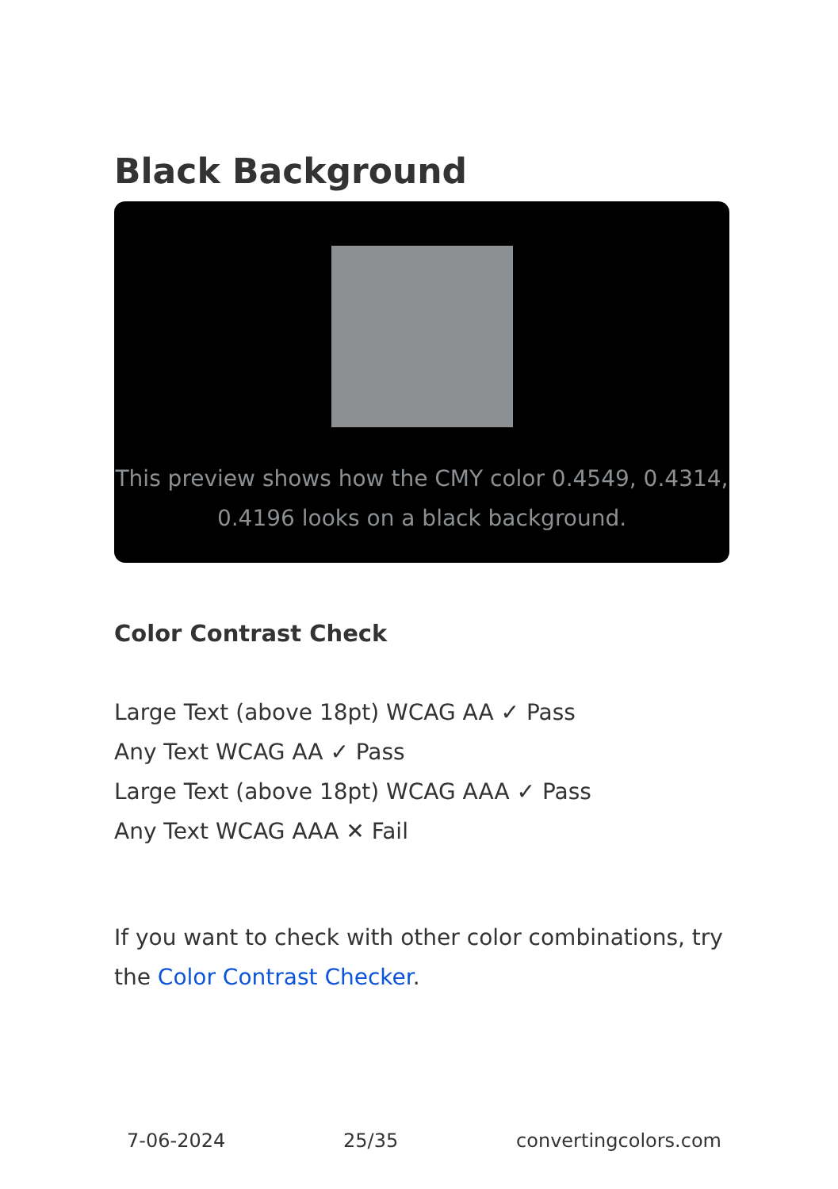Black Background
This preview shows how the CMY color 0.4549, 0.4314, 0.4196 looks on a black background.
Color Contrast Check
Large Text (above 18pt) WCAG AA ✓ Pass
Any Text WCAG AA ✓ Pass
Large Text (above 18pt) WCAG AAA ✓ Pass
Any Text WCAG AAA ✕ Fail
If you want to check with other color combinations, try the Color Contrast Checker.
7-06-2024 25/35 convertingcolors.com